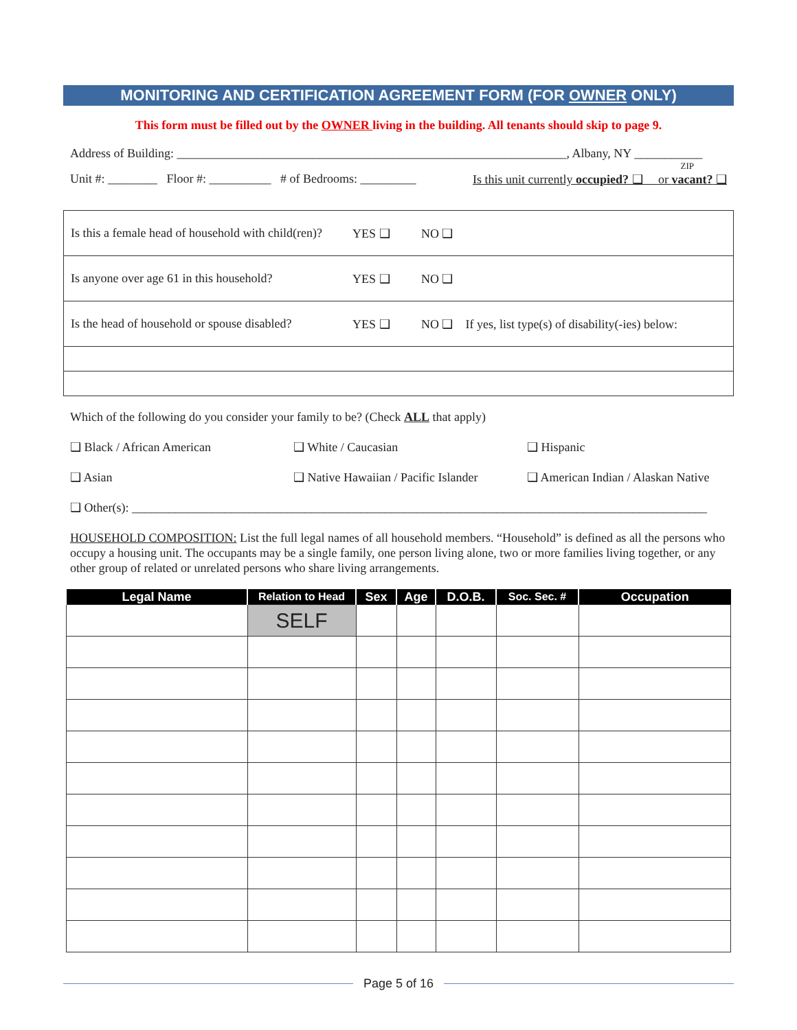MONITORING AND CERTIFICATION AGREEMENT FORM (FOR OWNER ONLY)
This form must be filled out by the OWNER living in the building. All tenants should skip to page 9.
Address of Building: _______________________________________________________________, Albany, NY ___________
ZIP
Unit #: ________ Floor #: __________ # of Bedrooms: _________ Is this unit currently occupied? ❑ or vacant? ❑
| Is this a female head of household with child(ren)? | YES ❑ | NO ❑ |
| Is anyone over age 61 in this household? | YES ❑ | NO ❑ |
| Is the head of household or spouse disabled? | YES ❑ | NO ❑ If yes, list type(s) of disability(-ies) below: |
Which of the following do you consider your family to be? (Check ALL that apply)
❑ Black / African American
❑ White / Caucasian
❑ Hispanic
❑ Asian
❑ Native Hawaiian / Pacific Islander
❑ American Indian / Alaskan Native
❑ Other(s): _____________________________________________________________________________________________
HOUSEHOLD COMPOSITION: List the full legal names of all household members. “Household” is defined as all the persons who occupy a housing unit. The occupants may be a single family, one person living alone, two or more families living together, or any other group of related or unrelated persons who share living arrangements.
| Legal Name | Relation to Head | Sex | Age | D.O.B. | Soc. Sec. # | Occupation |
| --- | --- | --- | --- | --- | --- | --- |
| | SELF | | | | | |
Page 5 of 16